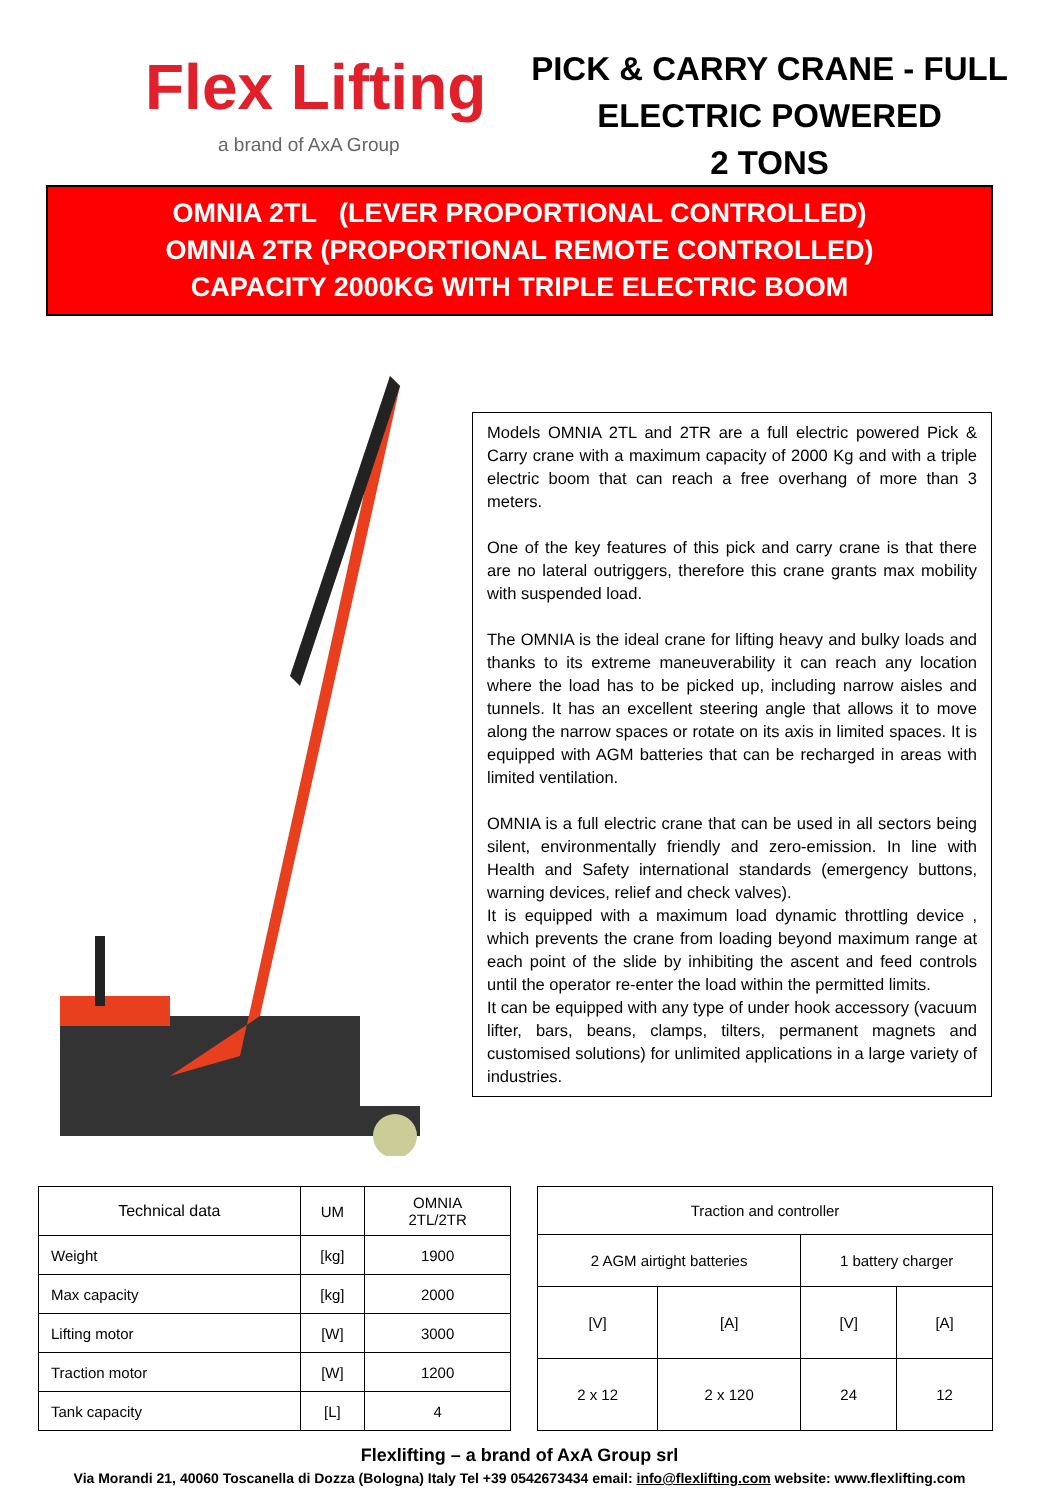Flex Lifting
a brand of AxA Group
PICK & CARRY CRANE - FULL
ELECTRIC POWERED
2 TONS
OMNIA 2TL (LEVER PROPORTIONAL CONTROLLED)
OMNIA 2TR (PROPORTIONAL REMOTE CONTROLLED)
CAPACITY 2000KG WITH TRIPLE ELECTRIC BOOM
Models OMNIA 2TL and 2TR are a full electric powered Pick & Carry crane with a maximum capacity of 2000 Kg and with a triple electric boom that can reach a free overhang of more than 3 meters.
One of the key features of this pick and carry crane is that there are no lateral outriggers, therefore this crane grants max mobility with suspended load.
The OMNIA is the ideal crane for lifting heavy and bulky loads and thanks to its extreme maneuverability it can reach any location where the load has to be picked up, including narrow aisles and tunnels. It has an excellent steering angle that allows it to move along the narrow spaces or rotate on its axis in limited spaces. It is equipped with AGM batteries that can be recharged in areas with limited ventilation.
OMNIA is a full electric crane that can be used in all sectors being silent, environmentally friendly and zero-emission. In line with Health and Safety international standards (emergency buttons, warning devices, relief and check valves).
It is equipped with a maximum load dynamic throttling device , which prevents the crane from loading beyond maximum range at each point of the slide by inhibiting the ascent and feed controls until the operator re-enter the load within the permitted limits.
It can be equipped with any type of under hook accessory (vacuum lifter, bars, beans, clamps, tilters, permanent magnets and customised solutions) for unlimited applications in a large variety of industries.
| Technical data | UM | OMNIA 2TL/2TR |
| --- | --- | --- |
| Weight | [kg] | 1900 |
| Max capacity | [kg] | 2000 |
| Lifting motor | [W] | 3000 |
| Traction motor | [W] | 1200 |
| Tank capacity | [L] | 4 |
| Traction and controller | | | |
| --- | --- | --- | --- |
| 2 AGM airtight batteries | | 1 battery charger | |
| [V] | [A] | [V] | [A] |
| 2 x 12 | 2 x 120 | 24 | 12 |
Flexlifting – a brand of AxA Group srl
Via Morandi 21, 40060 Toscanella di Dozza (Bologna) Italy Tel +39 0542673434 email: info@flexlifting.com website: www.flexlifting.com